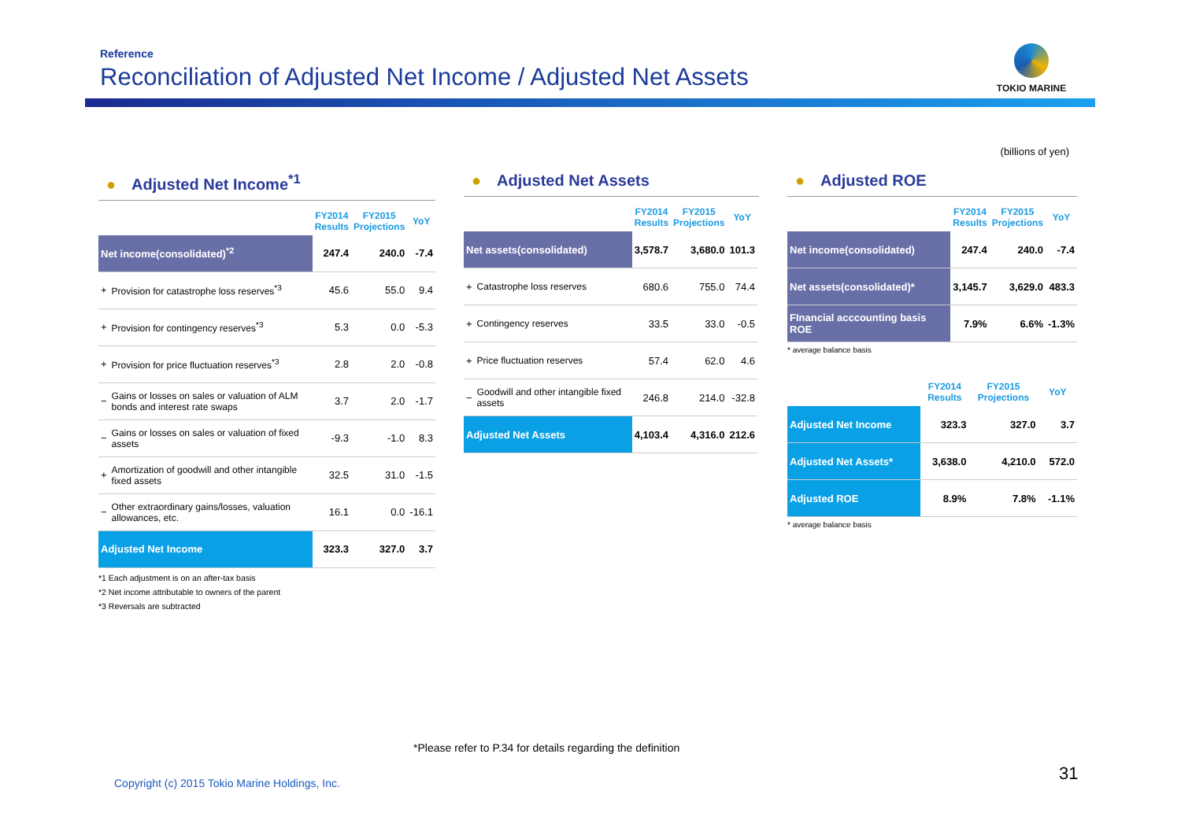Reference
Reconciliation of Adjusted Net Income / Adjusted Net Assets
TOKIO MARINE
(billions of yen)
● Adjusted Net Income<sup>*1</sup>
| | | FY2014 Results | FY2015 Projections | YoY |
| --- | --- | --- | --- | --- |
| Net income(consolidated)<sup>*2</sup> | | 247.4 | 240.0 | -7.4 |
| + | Provision for catastrophe loss reserves<sup>*3</sup> | 45.6 | 55.0 | 9.4 |
| + | Provision for contingency reserves<sup>*3</sup> | 5.3 | 0.0 | -5.3 |
| + | Provision for price fluctuation reserves<sup>*3</sup> | 2.8 | 2.0 | -0.8 |
| − | Gains or losses on sales or valuation of ALM bonds and interest rate swaps | 3.7 | 2.0 | -1.7 |
| − | Gains or losses on sales or valuation of fixed assets | -9.3 | -1.0 | 8.3 |
| + | Amortization of goodwill and other intangible fixed assets | 32.5 | 31.0 | -1.5 |
| − | Other extraordinary gains/losses, valuation allowances, etc. | 16.1 | 0.0 | -16.1 |
| Adjusted Net Income | | 323.3 | 327.0 | 3.7 |
*1 Each adjustment is on an after-tax basis
*2 Net income attributable to owners of the parent
*3 Reversals are subtracted
● Adjusted Net Assets
| | | FY2014 Results | FY2015 Projections | YoY |
| --- | --- | --- | --- | --- |
| Net assets(consolidated) | | 3,578.7 | 3,680.0 | 101.3 |
| + | Catastrophe loss reserves | 680.6 | 755.0 | 74.4 |
| + | Contingency reserves | 33.5 | 33.0 | -0.5 |
| + | Price fluctuation reserves | 57.4 | 62.0 | 4.6 |
| − | Goodwill and other intangible fixed assets | 246.8 | 214.0 | -32.8 |
| Adjusted Net Assets | | 4,103.4 | 4,316.0 | 212.6 |
● Adjusted ROE
| | FY2014 Results | FY2015 Projections | YoY |
| --- | --- | --- | --- |
| Net income(consolidated) | 247.4 | 240.0 | -7.4 |
| Net assets(consolidated)* | 3,145.7 | 3,629.0 | 483.3 |
| FInancial acccounting basis ROE | 7.9% | 6.6% | -1.3% |
* average balance basis
| | FY2014 Results | FY2015 Projections | YoY |
| --- | --- | --- | --- |
| Adjusted Net Income | 323.3 | 327.0 | 3.7 |
| Adjusted Net Assets* | 3,638.0 | 4,210.0 | 572.0 |
| Adjusted ROE | 8.9% | 7.8% | -1.1% |
* average balance basis
*Please refer to P.34 for details regarding the definition
Copyright (c) 2015 Tokio Marine Holdings, Inc.
31